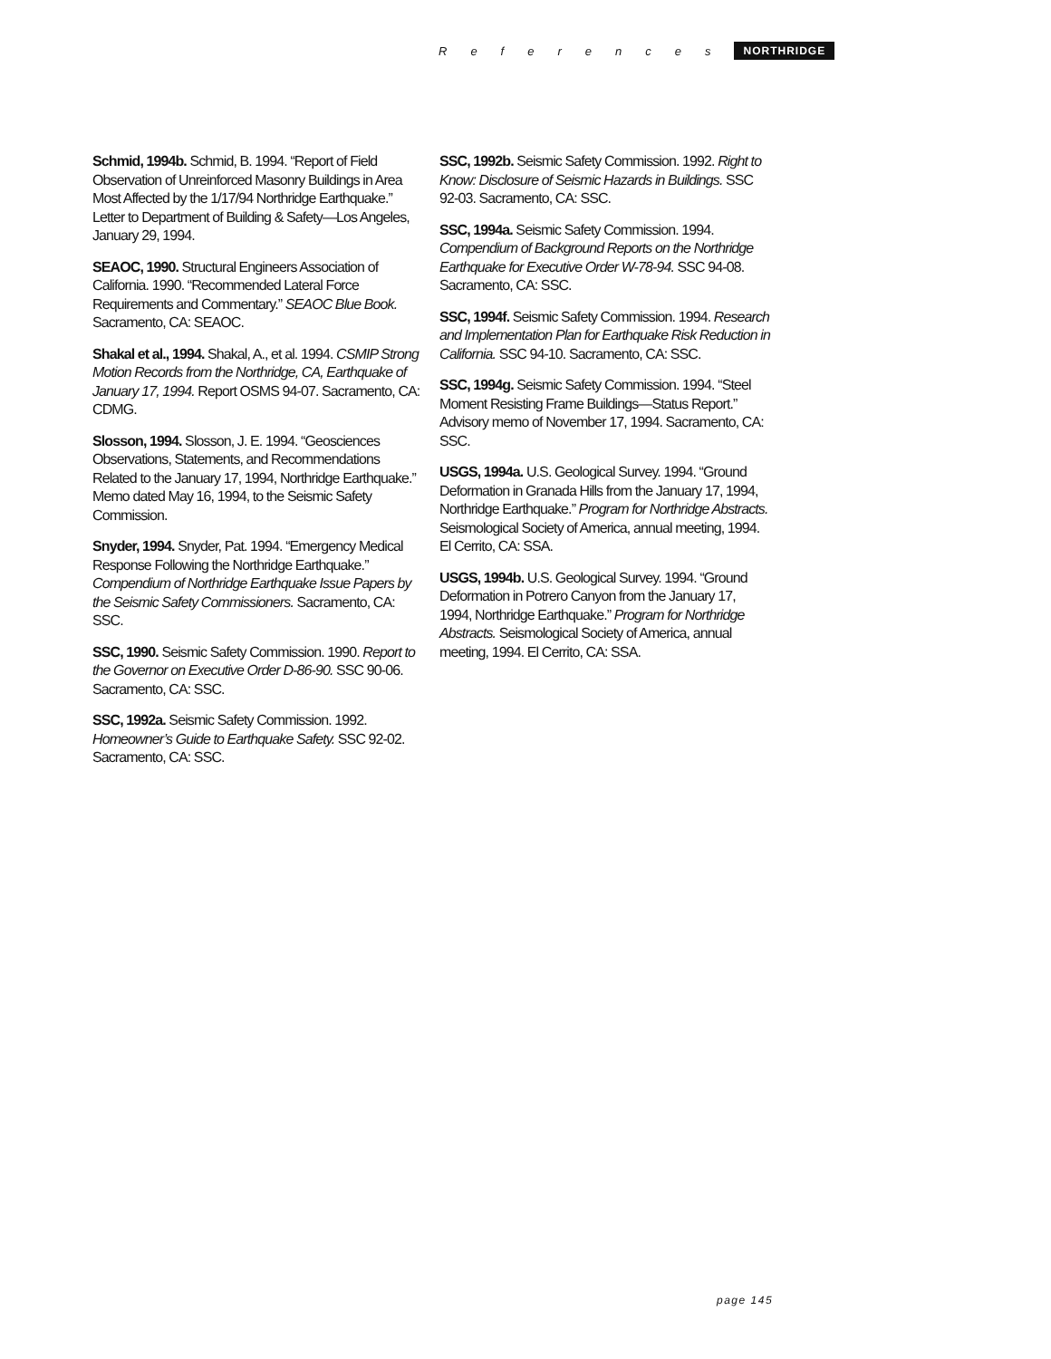References NORTHRIDGE
Schmid, 1994b. Schmid, B. 1994. “Report of Field Observation of Unreinforced Masonry Buildings in Area Most Affected by the 1/17/94 Northridge Earthquake.” Letter to Department of Building & Safety—Los Angeles, January 29, 1994.
SEAOC, 1990. Structural Engineers Association of California. 1990. “Recommended Lateral Force Requirements and Commentary.” SEAOC Blue Book. Sacramento, CA: SEAOC.
Shakal et al., 1994. Shakal, A., et al. 1994. CSMIP Strong Motion Records from the Northridge, CA, Earthquake of January 17, 1994. Report OSMS 94-07. Sacramento, CA: CDMG.
Slosson, 1994. Slosson, J. E. 1994. “Geosciences Observations, Statements, and Recommendations Related to the January 17, 1994, Northridge Earthquake.” Memo dated May 16, 1994, to the Seismic Safety Commission.
Snyder, 1994. Snyder, Pat. 1994. “Emergency Medical Response Following the Northridge Earthquake.” Compendium of Northridge Earthquake Issue Papers by the Seismic Safety Commissioners. Sacramento, CA: SSC.
SSC, 1990. Seismic Safety Commission. 1990. Report to the Governor on Executive Order D-86-90. SSC 90-06. Sacramento, CA: SSC.
SSC, 1992a. Seismic Safety Commission. 1992. Homeowner’s Guide to Earthquake Safety. SSC 92-02. Sacramento, CA: SSC.
SSC, 1992b. Seismic Safety Commission. 1992. Right to Know: Disclosure of Seismic Hazards in Buildings. SSC 92-03. Sacramento, CA: SSC.
SSC, 1994a. Seismic Safety Commission. 1994. Compendium of Background Reports on the Northridge Earthquake for Executive Order W-78-94. SSC 94-08. Sacramento, CA: SSC.
SSC, 1994f. Seismic Safety Commission. 1994. Research and Implementation Plan for Earthquake Risk Reduction in California. SSC 94-10. Sacramento, CA: SSC.
SSC, 1994g. Seismic Safety Commission. 1994. “Steel Moment Resisting Frame Buildings—Status Report.” Advisory memo of November 17, 1994. Sacramento, CA: SSC.
USGS, 1994a. U.S. Geological Survey. 1994. “Ground Deformation in Granada Hills from the January 17, 1994, Northridge Earthquake.” Program for Northridge Abstracts. Seismological Society of America, annual meeting, 1994. El Cerrito, CA: SSA.
USGS, 1994b. U.S. Geological Survey. 1994. “Ground Deformation in Potrero Canyon from the January 17, 1994, Northridge Earthquake.” Program for Northridge Abstracts. Seismological Society of America, annual meeting, 1994. El Cerrito, CA: SSA.
page 145